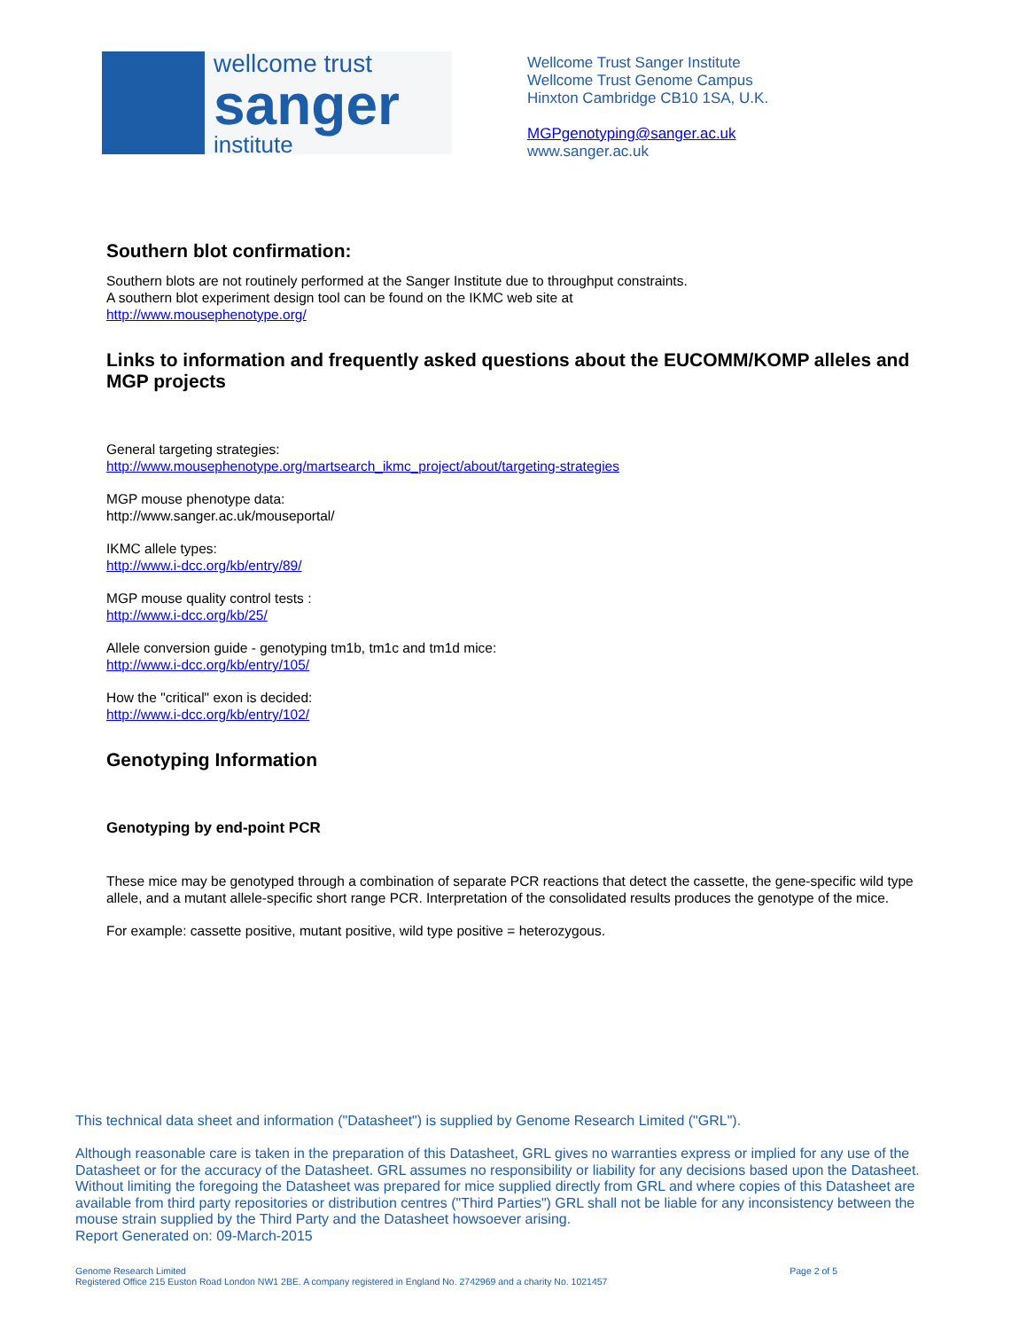wellcome trust
sanger
institute
Wellcome Trust Sanger Institute
Wellcome Trust Genome Campus
Hinxton Cambridge CB10 1SA, U.K.
MGPgenotyping@sanger.ac.uk
www.sanger.ac.uk
Southern blot confirmation:
Southern blots are not routinely performed at the Sanger Institute due to throughput constraints.
A southern blot experiment design tool can be found on the IKMC web site at
http://www.mousephenotype.org/
Links to information and frequently asked questions about the EUCOMM/KOMP alleles and MGP projects
General targeting strategies:
http://www.mousephenotype.org/martsearch_ikmc_project/about/targeting-strategies
MGP mouse phenotype data:
http://www.sanger.ac.uk/mouseportal/
IKMC allele types:
http://www.i-dcc.org/kb/entry/89/
MGP mouse quality control tests :
http://www.i-dcc.org/kb/25/
Allele conversion guide - genotyping tm1b, tm1c and tm1d mice:
http://www.i-dcc.org/kb/entry/105/
How the "critical" exon is decided:
http://www.i-dcc.org/kb/entry/102/
Genotyping Information
Genotyping by end-point PCR
These mice may be genotyped through a combination of separate PCR reactions that detect the cassette, the gene-specific wild type allele, and a mutant allele-specific short range PCR. Interpretation of the consolidated results produces the genotype of the mice.
For example: cassette positive, mutant positive, wild type positive = heterozygous.
This technical data sheet and information ("Datasheet") is supplied by Genome Research Limited ("GRL").
Although reasonable care is taken in the preparation of this Datasheet, GRL gives no warranties express or implied for any use of the Datasheet or for the accuracy of the Datasheet. GRL assumes no responsibility or liability for any decisions based upon the Datasheet. Without limiting the foregoing the Datasheet was prepared for mice supplied directly from GRL and where copies of this Datasheet are available from third party repositories or distribution centres ("Third Parties") GRL shall not be liable for any inconsistency between the mouse strain supplied by the Third Party and the Datasheet howsoever arising.
Report Generated on: 09-March-2015
Genome Research Limited
Registered Office 215 Euston Road London NW1 2BE. A company registered in England No. 2742969 and a charity No. 1021457
Page 2 of 5